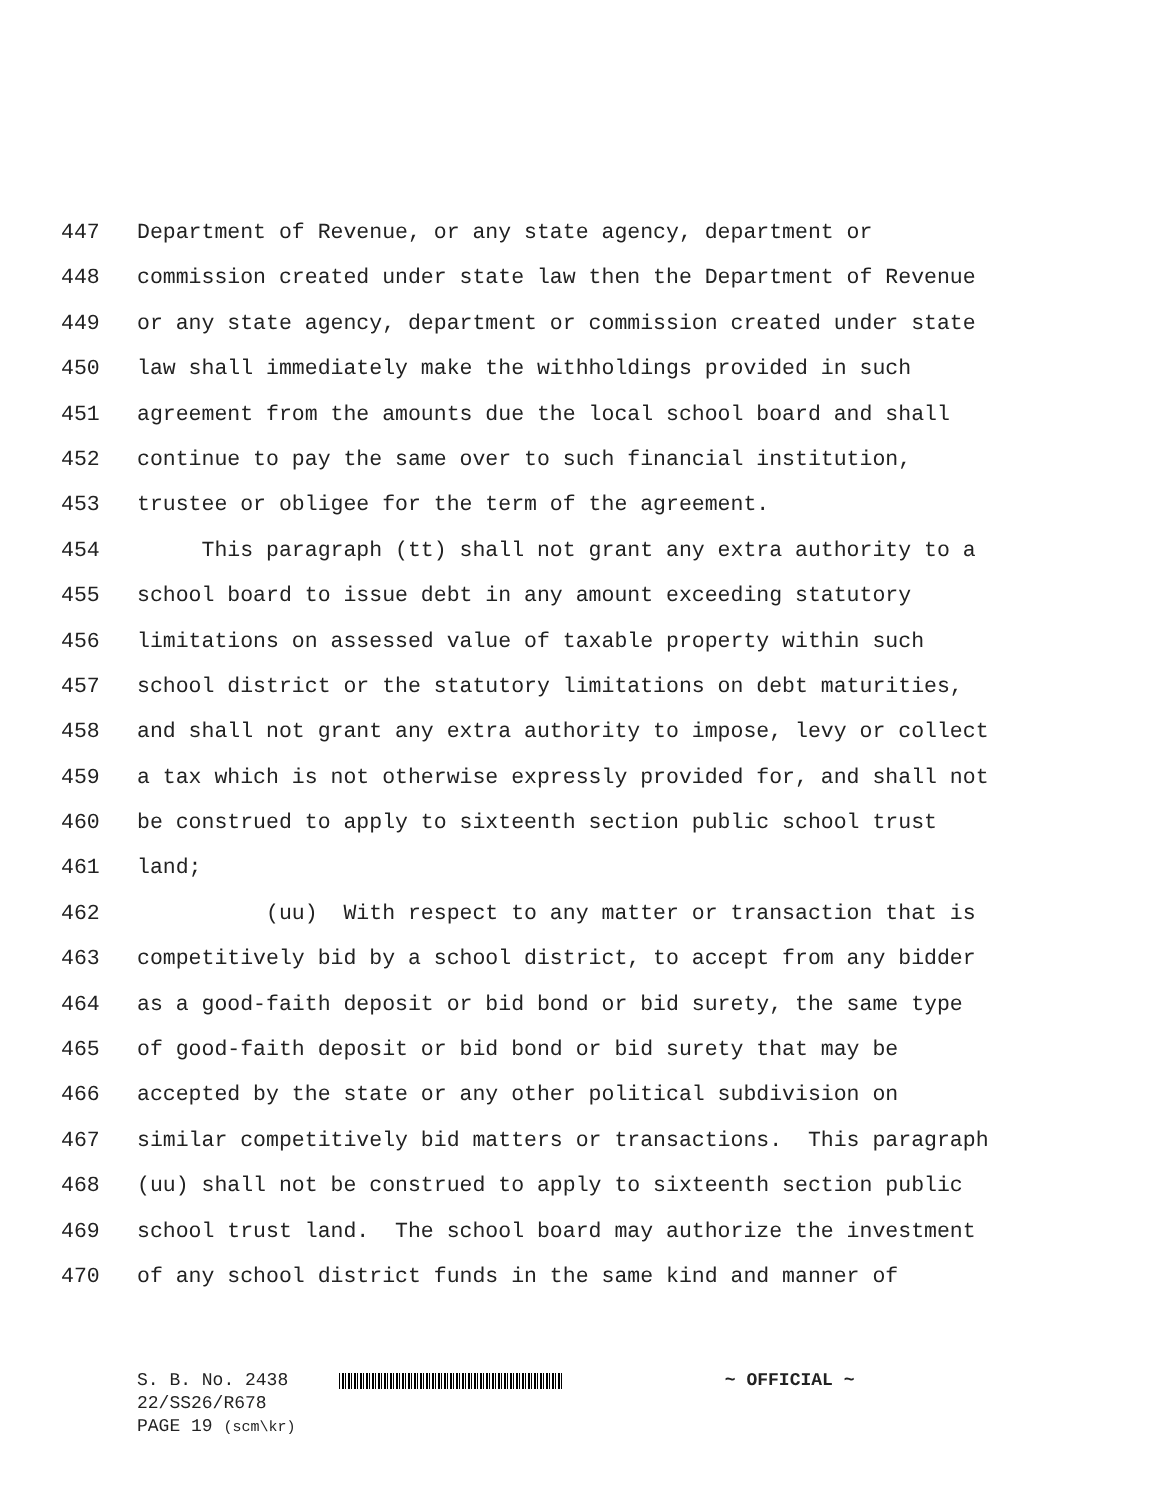447 Department of Revenue, or any state agency, department or
448 commission created under state law then the Department of Revenue
449 or any state agency, department or commission created under state
450 law shall immediately make the withholdings provided in such
451 agreement from the amounts due the local school board and shall
452 continue to pay the same over to such financial institution,
453 trustee or obligee for the term of the agreement.
454 This paragraph (tt) shall not grant any extra authority to a
455 school board to issue debt in any amount exceeding statutory
456 limitations on assessed value of taxable property within such
457 school district or the statutory limitations on debt maturities,
458 and shall not grant any extra authority to impose, levy or collect
459 a tax which is not otherwise expressly provided for, and shall not
460 be construed to apply to sixteenth section public school trust
461 land;
462 (uu) With respect to any matter or transaction that is
463 competitively bid by a school district, to accept from any bidder
464 as a good-faith deposit or bid bond or bid surety, the same type
465 of good-faith deposit or bid bond or bid surety that may be
466 accepted by the state or any other political subdivision on
467 similar competitively bid matters or transactions. This paragraph
468 (uu) shall not be construed to apply to sixteenth section public
469 school trust land. The school board may authorize the investment
470 of any school district funds in the same kind and manner of
S. B. No. 2438 ~ OFFICIAL ~
22/SS26/R678
PAGE 19 (scm\kr)